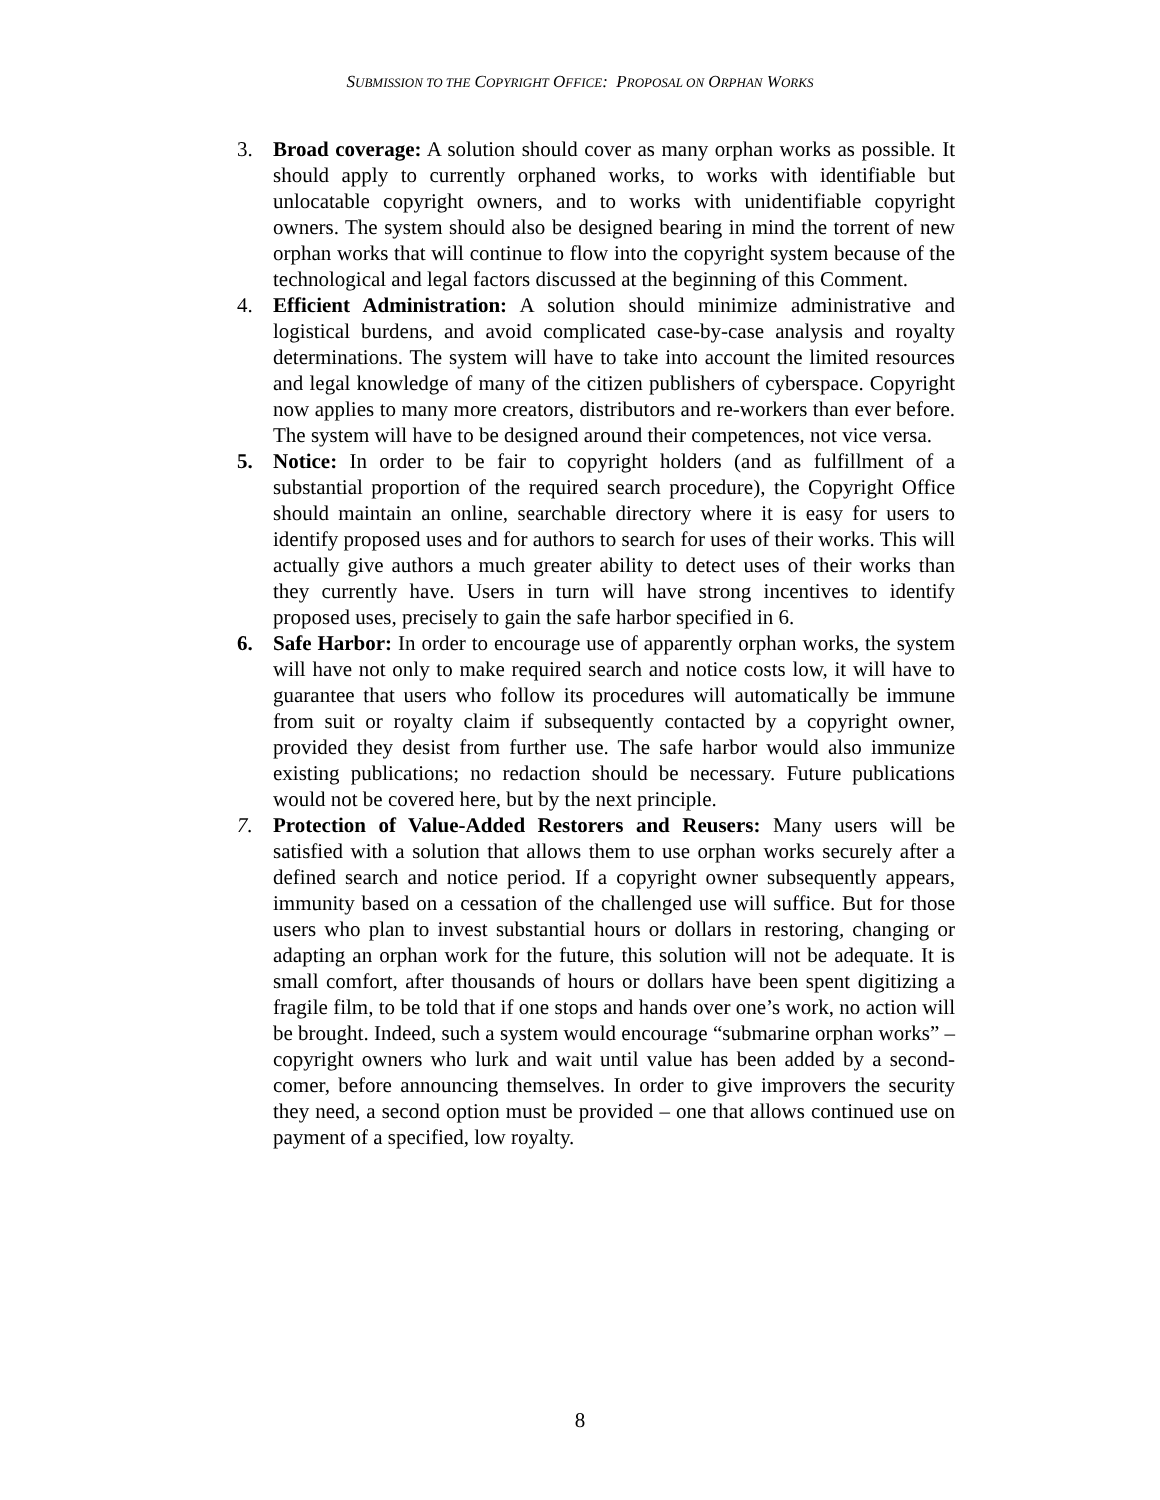SUBMISSION TO THE COPYRIGHT OFFICE: PROPOSAL ON ORPHAN WORKS
3. Broad coverage: A solution should cover as many orphan works as possible. It should apply to currently orphaned works, to works with identifiable but unlocatable copyright owners, and to works with unidentifiable copyright owners. The system should also be designed bearing in mind the torrent of new orphan works that will continue to flow into the copyright system because of the technological and legal factors discussed at the beginning of this Comment.
4. Efficient Administration: A solution should minimize administrative and logistical burdens, and avoid complicated case-by-case analysis and royalty determinations. The system will have to take into account the limited resources and legal knowledge of many of the citizen publishers of cyberspace. Copyright now applies to many more creators, distributors and re-workers than ever before. The system will have to be designed around their competences, not vice versa.
5. Notice: In order to be fair to copyright holders (and as fulfillment of a substantial proportion of the required search procedure), the Copyright Office should maintain an online, searchable directory where it is easy for users to identify proposed uses and for authors to search for uses of their works. This will actually give authors a much greater ability to detect uses of their works than they currently have. Users in turn will have strong incentives to identify proposed uses, precisely to gain the safe harbor specified in 6.
6. Safe Harbor: In order to encourage use of apparently orphan works, the system will have not only to make required search and notice costs low, it will have to guarantee that users who follow its procedures will automatically be immune from suit or royalty claim if subsequently contacted by a copyright owner, provided they desist from further use. The safe harbor would also immunize existing publications; no redaction should be necessary. Future publications would not be covered here, but by the next principle.
7. Protection of Value-Added Restorers and Reusers: Many users will be satisfied with a solution that allows them to use orphan works securely after a defined search and notice period. If a copyright owner subsequently appears, immunity based on a cessation of the challenged use will suffice. But for those users who plan to invest substantial hours or dollars in restoring, changing or adapting an orphan work for the future, this solution will not be adequate. It is small comfort, after thousands of hours or dollars have been spent digitizing a fragile film, to be told that if one stops and hands over one’s work, no action will be brought. Indeed, such a system would encourage “submarine orphan works” – copyright owners who lurk and wait until value has been added by a second-comer, before announcing themselves. In order to give improvers the security they need, a second option must be provided – one that allows continued use on payment of a specified, low royalty.
8